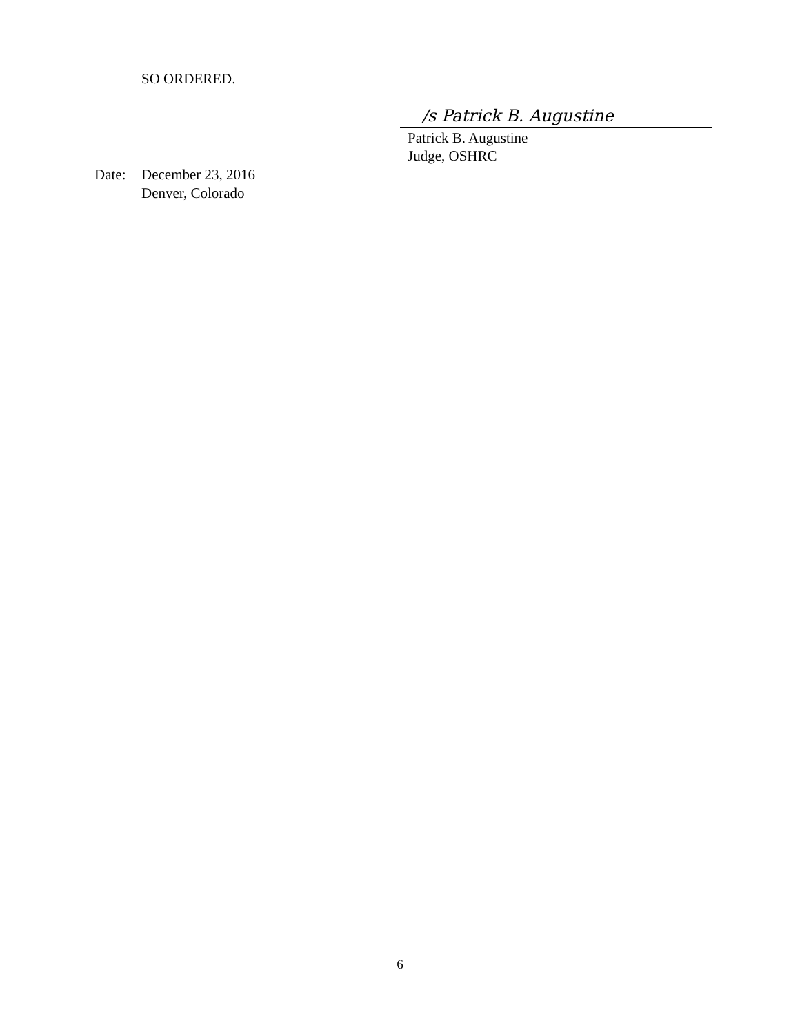SO ORDERED.
/s Patrick B. Augustine
Patrick B. Augustine
Judge, OSHRC
Date: December 23, 2016
Denver, Colorado
6